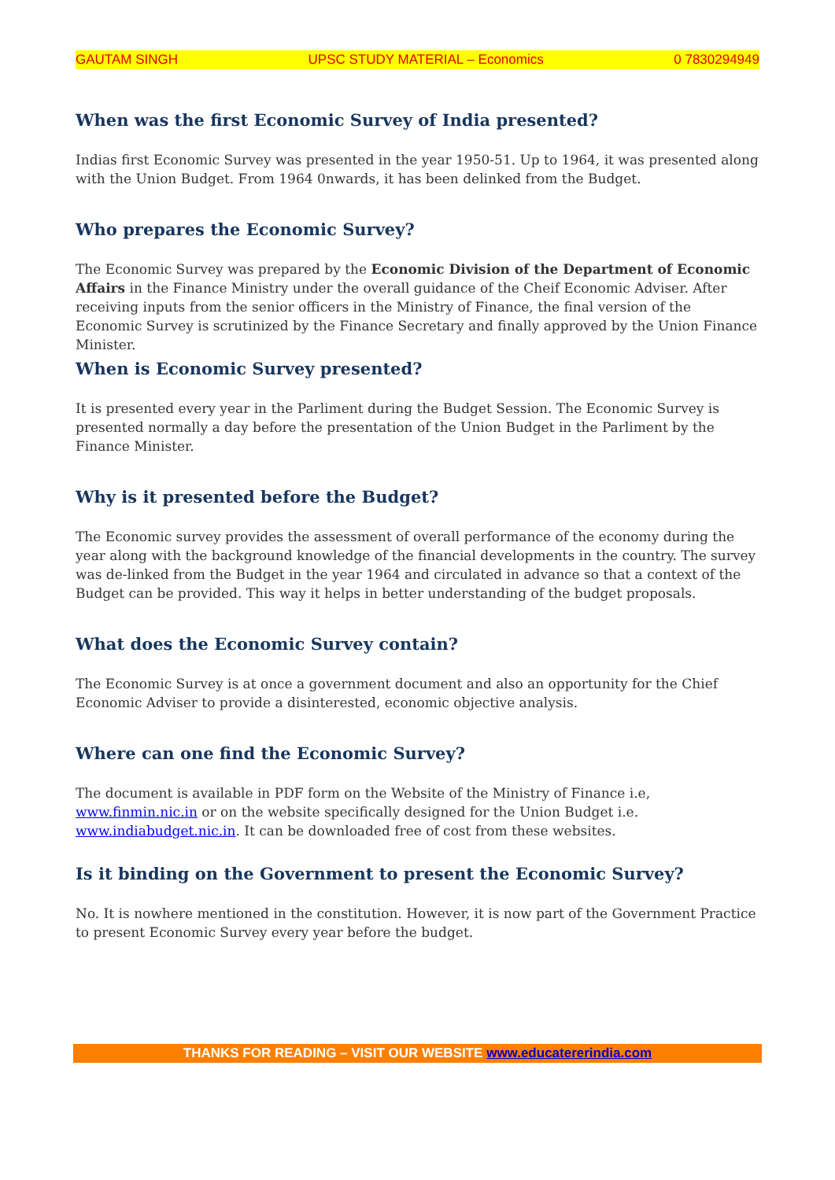GAUTAM SINGH UPSC STUDY MATERIAL – Economics 0 7830294949
When was the first Economic Survey of India presented?
Indias first Economic Survey was presented in the year 1950-51. Up to 1964, it was presented along with the Union Budget. From 1964 0nwards, it has been delinked from the Budget.
Who prepares the Economic Survey?
The Economic Survey was prepared by the Economic Division of the Department of Economic Affairs in the Finance Ministry under the overall guidance of the Cheif Economic Adviser. After receiving inputs from the senior officers in the Ministry of Finance, the final version of the Economic Survey is scrutinized by the Finance Secretary and finally approved by the Union Finance Minister.
When is Economic Survey presented?
It is presented every year in the Parliment during the Budget Session. The Economic Survey is presented normally a day before the presentation of the Union Budget in the Parliment by the Finance Minister.
Why is it presented before the Budget?
The Economic survey provides the assessment of overall performance of the economy during the year along with the background knowledge of the financial developments in the country. The survey was de-linked from the Budget in the year 1964 and circulated in advance so that a context of the Budget can be provided. This way it helps in better understanding of the budget proposals.
What does the Economic Survey contain?
The Economic Survey is at once a government document and also an opportunity for the Chief Economic Adviser to provide a disinterested, economic objective analysis.
Where can one find the Economic Survey?
The document is available in PDF form on the Website of the Ministry of Finance i.e, www.finmin.nic.in or on the website specifically designed for the Union Budget i.e. www.indiabudget.nic.in. It can be downloaded free of cost from these websites.
Is it binding on the Government to present the Economic Survey?
No. It is nowhere mentioned in the constitution. However, it is now part of the Government Practice to present Economic Survey every year before the budget.
THANKS FOR READING – VISIT OUR WEBSITE www.educatererindia.com